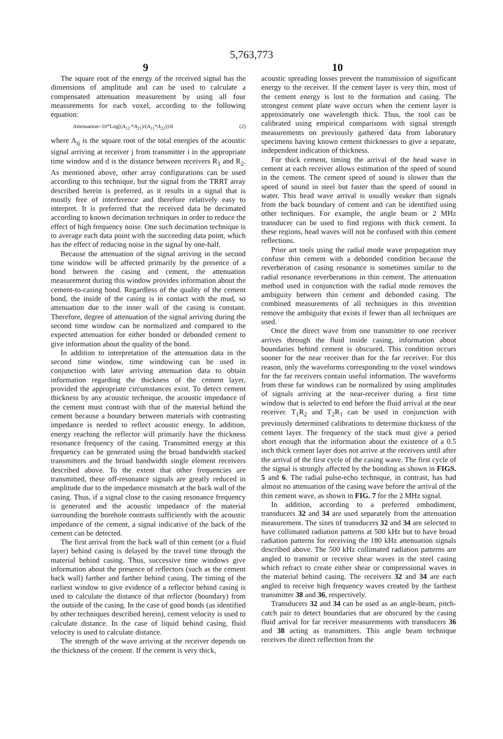5,763,773
9 10
The square root of the energy of the received signal has the dimensions of amplitude and can be used to calculate a compensated attenuation measurement by using all four measurements for each voxel, according to the following equation:
Attenuation=10*Log[(A<sub>12</sub> *A<sub>21</sub>)/(A<sub>11</sub>*A<sub>22</sub>)]/d (2)
where A<sub>ij</sub> is the square root of the total energies of the acoustic signal arriving at receiver j from transmitter i in the appropriate time window and d is the distance between receivers R<sub>1</sub> and R<sub>2</sub>. As mentioned above, other array configurations can be used according to this technique, but the signal from the TRRT array described herein is preferred, as it results in a signal that is mostly free of interference and therefore relatively easy to interpret. It is preferred that the received data be decimated according to known decimation techniques in order to reduce the effect of high frequency noise. One such decimation technique is to average each data point with the succeeding data point, which has the effect of reducing noise in the signal by one-half.
Because the attenuation of the signal arriving in the second time window will be affected primarily by the presence of a bond between the casing and cement, the attenuation measurement during this window provides information about the cement-to-casing bond. Regardless of the quality of the cement bond, the inside of the casing is in contact with the mud, so attenuation due to the inner wall of the casing is constant. Therefore, degree of attenuation of the signal arriving during the second time window can be normalized and compared to the expected attenuation for either bonded or debonded cement to give information about the quality of the bond.
In addition to interpretation of the attenuation data in the second time window, time windowing can be used in conjunction with later arriving attenuation data to obtain information regarding the thickness of the cement layer, provided the appropriate circumstances exist. To detect cement thickness by any acoustic technique, the acoustic impedance of the cement must contrast with that of the material behind the cement because a boundary between materials with contrasting impedance is needed to reflect acoustic energy. In addition, energy reaching the reflector will primarily have the thickness resonance frequency of the casing. Transmitted energy at this frequency can be generated using the broad bandwidth stacked transmitters and the broad bandwidth single element receivers described above. To the extent that other frequencies are transmitted, these off-resonance signals are greatly reduced in amplitude due to the impedance mismatch at the back wall of the casing. Thus, if a signal close to the casing resonance frequency is generated and the acoustic impedance of the material surrounding the borehole contrasts sufficiently with the acoustic impedance of the cement, a signal indicative of the back of the cement can be detected.
The first arrival from the back wall of thin cement (or a fluid layer) behind casing is delayed by the travel time through the material behind casing. Thus, successive time windows give information about the presence of reflectors (such as the cement back wall) farther and farther behind casing. The timing of the earliest window to give evidence of a reflector behind casing is used to calculate the distance of that reflector (boundary) from the outside of the casing. In the case of good bonds (as identified by other techniques described herein), cement velocity is used to calculate distance. In the case of liquid behind casing, fluid velocity is used to calculate distance.
The strength of the wave arriving at the receiver depends on the thickness of the cement. If the cement is very thick,
acoustic spreading losses prevent the transmission of significant energy to the receiver. If the cement layer is very thin, most of the cement energy is lost to the formation and casing. The strongest cement plate wave occurs when the cement layer is approximately one wavelength thick. Thus, the tool can be calibrated using empirical comparisons with signal strength measurements on previously gathered data from laboratory specimens having known cement thicknesses to give a separate, independent indication of thickness.
For thick cement, timing the arrival of the head wave in cement at each receiver allows estimation of the speed of sound in the cement. The cement speed of sound is slower than the speed of sound in steel but faster than the speed of sound in water. This head wave arrival is usually weaker than signals from the back boundary of cement and can be identified using other techniques. For example, the angle beam or 2 MHz transducer can be used to find regions with thick cement. In these regions, head waves will not be confused with thin cement reflections.
Prior art tools using the radial mode wave propagation may confuse thin cement with a debonded condition because the reverberation of casing resonance is sometimes similar to the radial resonance reverberations in thin cement. The attenuation method used in conjunction with the radial mode removes the ambiguity between thin cement and debonded casing. The combined measurements of all techniques in this invention remove the ambiguity that exists if fewer than all techniques are used.
Once the direct wave from one transmitter to one receiver arrives through the fluid inside casing, information about boundaries behind cement is obscured. This condition occurs sooner for the near receiver than for the far receiver. For this reason, only the waveforms corresponding to the voxel windows for the far receivers contain useful information. The waveforms from these far windows can be normalized by using amplitudes of signals arriving at the near-receiver during a first time window that is selected to end before the fluid arrival at the near receiver. T<sub>1</sub>R<sub>2</sub> and T<sub>2</sub>R<sub>1</sub> can be used in conjunction with previously determined calibrations to determine thickness of the cement layer. The frequency of the stack must give a period short enough that the information about the existence of a 0.5 inch thick cement layer does not arrive at the receivers until after the arrival of the first cycle of the casing wave. The first cycle of the signal is strongly affected by the bonding as shown in FIGS. 5 and 6. The radial pulse-echo technique, in contrast, has had almost no attenuation of the casing wave before the arrival of the thin cement wave, as shown in FIG. 7 for the 2 MHz signal.
In addition, according to a preferred embodiment, transducers 32 and 34 are used separately from the attenuation measurement. The sizes of transducers 32 and 34 are selected to have collimated radiation patterns at 500 kHz but to have broad radiation patterns for receiving the 180 kHz attenuation signals described above. The 500 kHz collimated radiation patterns are angled to transmit or receive shear waves in the steel casing which refract to create either shear or compressional waves in the material behind casing. The receivers 32 and 34 are each angled to receive high frequency waves created by the farthest transmitter 38 and 36, respectively.
Transducers 32 and 34 can be used as an angle-beam, pitch-catch pair to detect boundaries that are obscured by the casing fluid arrival for far receiver measurements with transducers 36 and 38 acting as transmitters. This angle beam technique receives the direct reflection from the